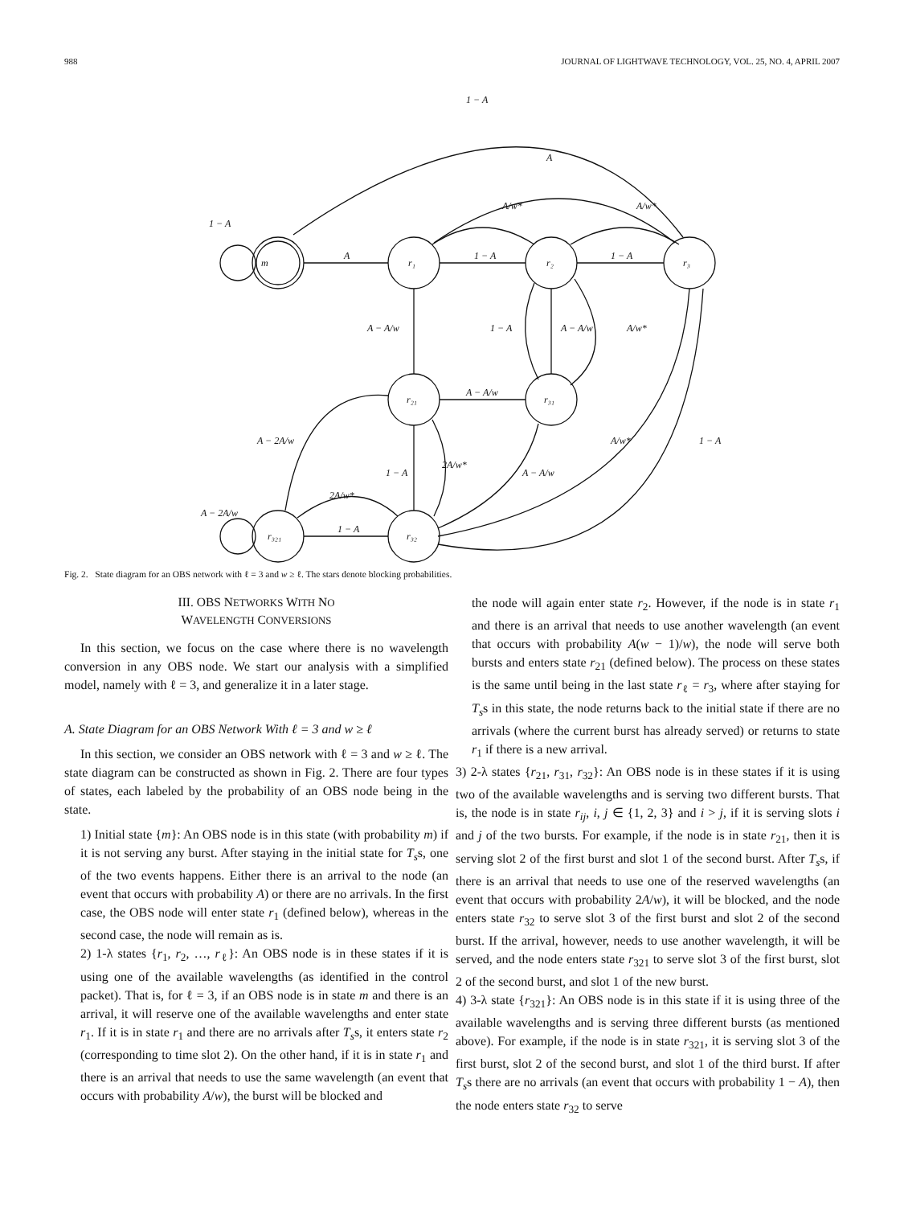988 JOURNAL OF LIGHTWAVE TECHNOLOGY, VOL. 25, NO. 4, APRIL 2007
m
r₁
r₂
r₃
r₂₁
r₃₁
r₃₂₁
r₃₂
1 − A
A
A/w*
A/w*
1 − A
A
1 − A
1 − A
A − A/w
1 − A
A − A/w
A/w*
A − A/w
A − 2A/w
A/w*
1 − A
1 − A
2A/w*
A − A/w
2A/w*
A − 2A/w
1 − A
Fig. 2. State diagram for an OBS network with ℓ = 3 and w ≥ ℓ. The stars denote blocking probabilities.
III. OBS NETWORKS WITH NO
WAVELENGTH CONVERSIONS
In this section, we focus on the case where there is no wavelength conversion in any OBS node. We start our analysis with a simplified model, namely with ℓ = 3, and generalize it in a later stage.
A. State Diagram for an OBS Network With ℓ = 3 and w ≥ ℓ
In this section, we consider an OBS network with ℓ = 3 and w ≥ ℓ. The state diagram can be constructed as shown in Fig. 2. There are four types of states, each labeled by the probability of an OBS node being in the state.
1) Initial state {m}: An OBS node is in this state (with probability m) if it is not serving any burst. After staying in the initial state for T<sub>s</sub>s, one of the two events happens. Either there is an arrival to the node (an event that occurs with probability A) or there are no arrivals. In the first case, the OBS node will enter state r<sub>1</sub> (defined below), whereas in the second case, the node will remain as is.
2) 1-λ states {r<sub>1</sub>, r<sub>2</sub>, …, r<sub>ℓ</sub>}: An OBS node is in these states if it is using one of the available wavelengths (as identified in the control packet). That is, for ℓ = 3, if an OBS node is in state m and there is an arrival, it will reserve one of the available wavelengths and enter state r<sub>1</sub>. If it is in state r<sub>1</sub> and there are no arrivals after T<sub>s</sub>s, it enters state r<sub>2</sub> (corresponding to time slot 2). On the other hand, if it is in state r<sub>1</sub> and there is an arrival that needs to use the same wavelength (an event that occurs with probability A/w), the burst will be blocked and
the node will again enter state r<sub>2</sub>. However, if the node is in state r<sub>1</sub> and there is an arrival that needs to use another wavelength (an event that occurs with probability A(w − 1)/w), the node will serve both bursts and enters state r<sub>21</sub> (defined below). The process on these states is the same until being in the last state r<sub>ℓ</sub> = r<sub>3</sub>, where after staying for T<sub>s</sub>s in this state, the node returns back to the initial state if there are no arrivals (where the current burst has already served) or returns to state r<sub>1</sub> if there is a new arrival.
3) 2-λ states {r<sub>21</sub>, r<sub>31</sub>, r<sub>32</sub>}: An OBS node is in these states if it is using two of the available wavelengths and is serving two different bursts. That is, the node is in state r<sub>ij</sub>, i, j ∈ {1, 2, 3} and i > j, if it is serving slots i and j of the two bursts. For example, if the node is in state r<sub>21</sub>, then it is serving slot 2 of the first burst and slot 1 of the second burst. After T<sub>s</sub>s, if there is an arrival that needs to use one of the reserved wavelengths (an event that occurs with probability 2A/w), it will be blocked, and the node enters state r<sub>32</sub> to serve slot 3 of the first burst and slot 2 of the second burst. If the arrival, however, needs to use another wavelength, it will be served, and the node enters state r<sub>321</sub> to serve slot 3 of the first burst, slot 2 of the second burst, and slot 1 of the new burst.
4) 3-λ state {r<sub>321</sub>}: An OBS node is in this state if it is using three of the available wavelengths and is serving three different bursts (as mentioned above). For example, if the node is in state r<sub>321</sub>, it is serving slot 3 of the first burst, slot 2 of the second burst, and slot 1 of the third burst. If after T<sub>s</sub>s there are no arrivals (an event that occurs with probability 1 − A), then the node enters state r<sub>32</sub> to serve